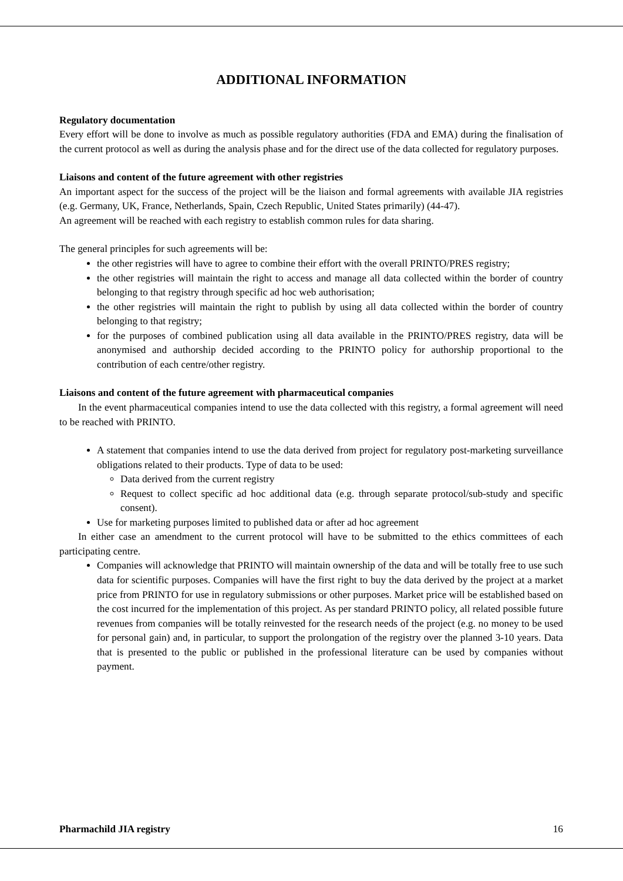ADDITIONAL INFORMATION
Regulatory documentation
Every effort will be done to involve as much as possible regulatory authorities (FDA and EMA) during the finalisation of the current protocol as well as during the analysis phase and for the direct use of the data collected for regulatory purposes.
Liaisons and content of the future agreement with other registries
An important aspect for the success of the project will be the liaison and formal agreements with available JIA registries (e.g. Germany, UK, France, Netherlands, Spain, Czech Republic, United States primarily) (44-47).
An agreement will be reached with each registry to establish common rules for data sharing.
The general principles for such agreements will be:
the other registries will have to agree to combine their effort with the overall PRINTO/PRES registry;
the other registries will maintain the right to access and manage all data collected within the border of country belonging to that registry through specific ad hoc web authorisation;
the other registries will maintain the right to publish by using all data collected within the border of country belonging to that registry;
for the purposes of combined publication using all data available in the PRINTO/PRES registry, data will be anonymised and authorship decided according to the PRINTO policy for authorship proportional to the contribution of each centre/other registry.
Liaisons and content of the future agreement with pharmaceutical companies
In the event pharmaceutical companies intend to use the data collected with this registry, a formal agreement will need to be reached with PRINTO.
A statement that companies intend to use the data derived from project for regulatory post-marketing surveillance obligations related to their products. Type of data to be used:
Data derived from the current registry
Request to collect specific ad hoc additional data (e.g. through separate protocol/sub-study and specific consent).
Use for marketing purposes limited to published data or after ad hoc agreement
In either case an amendment to the current protocol will have to be submitted to the ethics committees of each participating centre.
Companies will acknowledge that PRINTO will maintain ownership of the data and will be totally free to use such data for scientific purposes. Companies will have the first right to buy the data derived by the project at a market price from PRINTO for use in regulatory submissions or other purposes. Market price will be established based on the cost incurred for the implementation of this project. As per standard PRINTO policy, all related possible future revenues from companies will be totally reinvested for the research needs of the project (e.g. no money to be used for personal gain) and, in particular, to support the prolongation of the registry over the planned 3-10 years. Data that is presented to the public or published in the professional literature can be used by companies without payment.
Pharmachild JIA registry 16